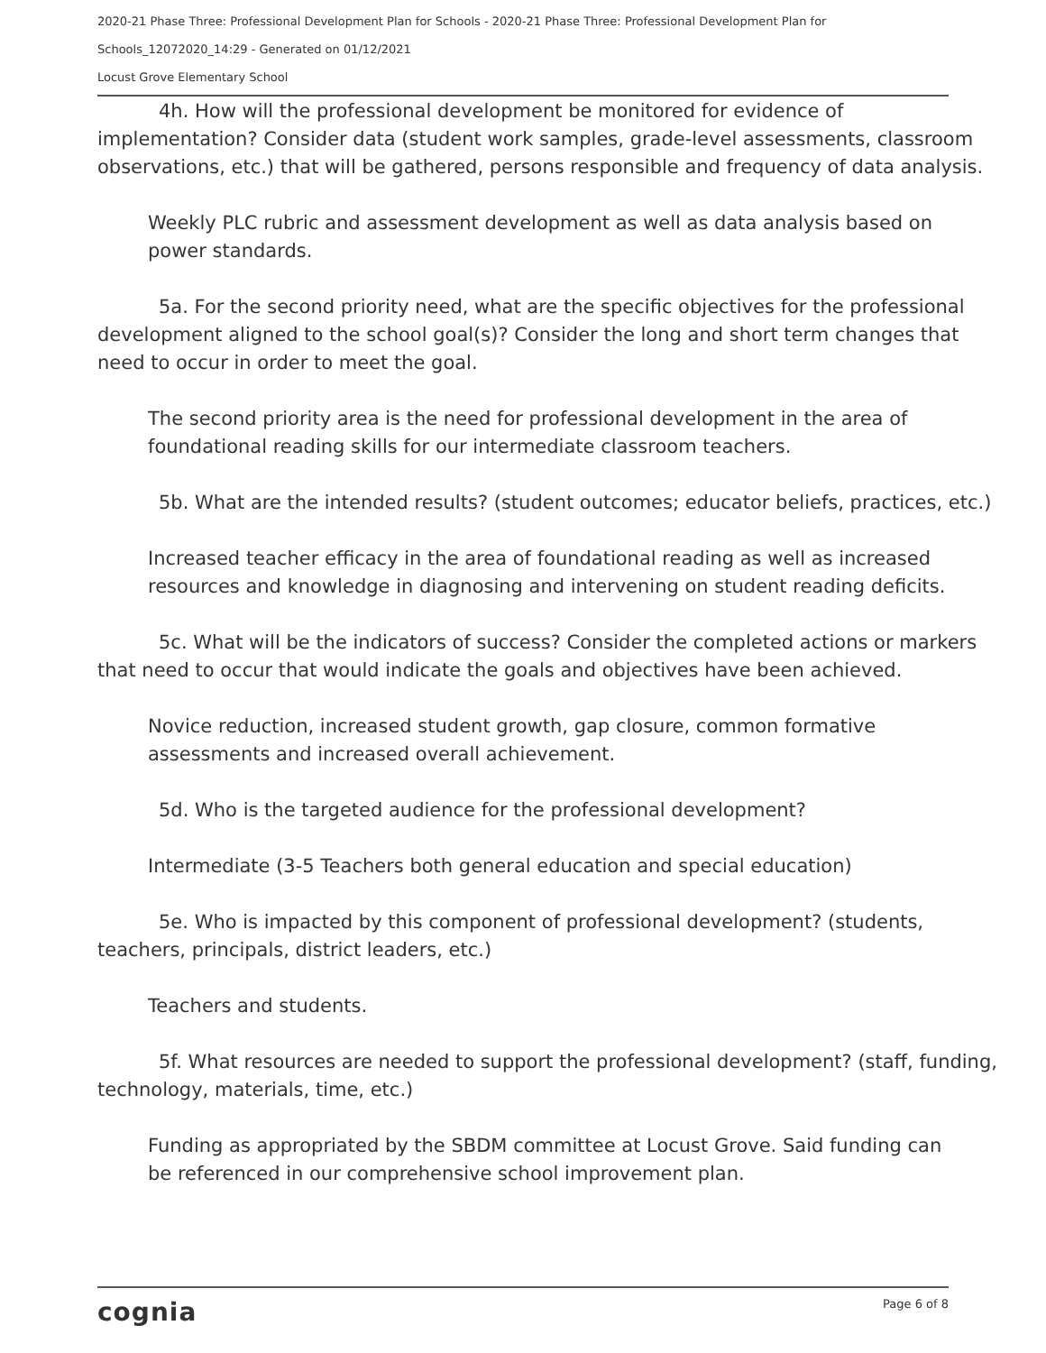2020-21 Phase Three: Professional Development Plan for Schools - 2020-21 Phase Three: Professional Development Plan for
Schools_12072020_14:29 - Generated on 01/12/2021
Locust Grove Elementary School
4h. How will the professional development be monitored for evidence of implementation? Consider data (student work samples, grade-level assessments, classroom observations, etc.) that will be gathered, persons responsible and frequency of data analysis.
Weekly PLC rubric and assessment development as well as data analysis based on power standards.
5a. For the second priority need, what are the specific objectives for the professional development aligned to the school goal(s)? Consider the long and short term changes that need to occur in order to meet the goal.
The second priority area is the need for professional development in the area of foundational reading skills for our intermediate classroom teachers.
5b. What are the intended results? (student outcomes; educator beliefs, practices, etc.)
Increased teacher efficacy in the area of foundational reading as well as increased resources and knowledge in diagnosing and intervening on student reading deficits.
5c. What will be the indicators of success? Consider the completed actions or markers that need to occur that would indicate the goals and objectives have been achieved.
Novice reduction, increased student growth, gap closure, common formative assessments and increased overall achievement.
5d. Who is the targeted audience for the professional development?
Intermediate (3-5 Teachers both general education and special education)
5e. Who is impacted by this component of professional development? (students, teachers, principals, district leaders, etc.)
Teachers and students.
5f. What resources are needed to support the professional development? (staff, funding, technology, materials, time, etc.)
Funding as appropriated by the SBDM committee at Locust Grove. Said funding can be referenced in our comprehensive school improvement plan.
cognia Page 6 of 8